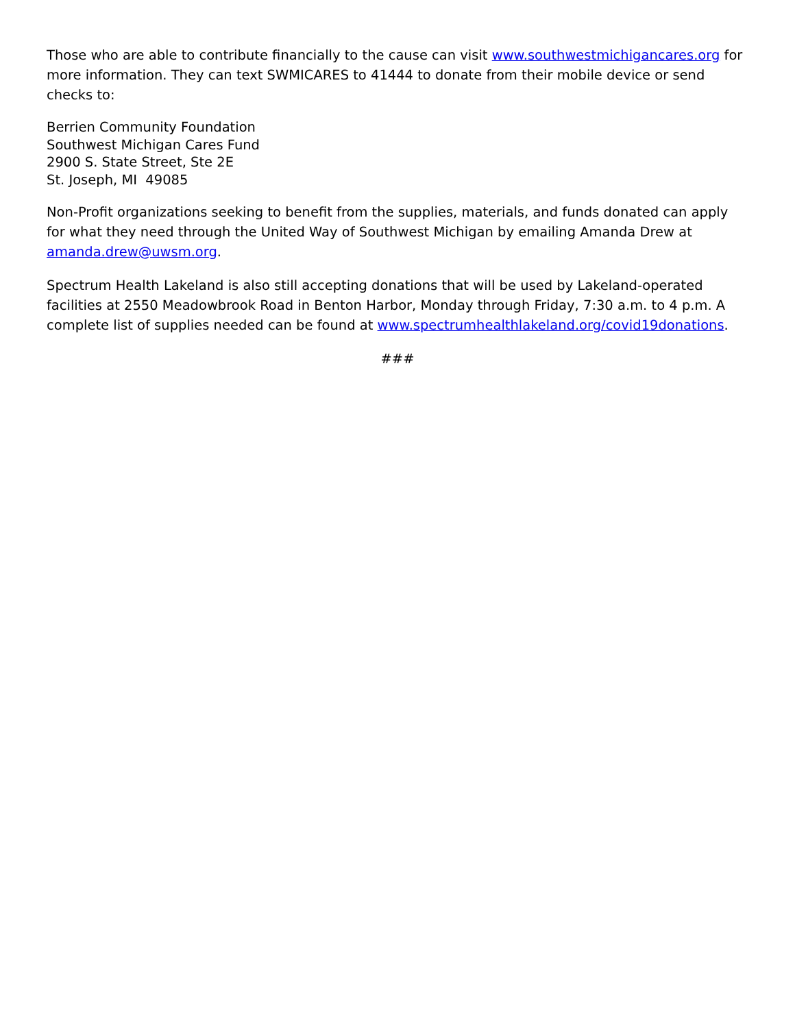Those who are able to contribute financially to the cause can visit www.southwestmichigancares.org for more information. They can text SWMICARES to 41444 to donate from their mobile device or send checks to:
Berrien Community Foundation
Southwest Michigan Cares Fund
2900 S. State Street, Ste 2E
St. Joseph, MI 49085
Non-Profit organizations seeking to benefit from the supplies, materials, and funds donated can apply for what they need through the United Way of Southwest Michigan by emailing Amanda Drew at amanda.drew@uwsm.org.
Spectrum Health Lakeland is also still accepting donations that will be used by Lakeland-operated facilities at 2550 Meadowbrook Road in Benton Harbor, Monday through Friday, 7:30 a.m. to 4 p.m. A complete list of supplies needed can be found at www.spectrumhealthlakeland.org/covid19donations.
###